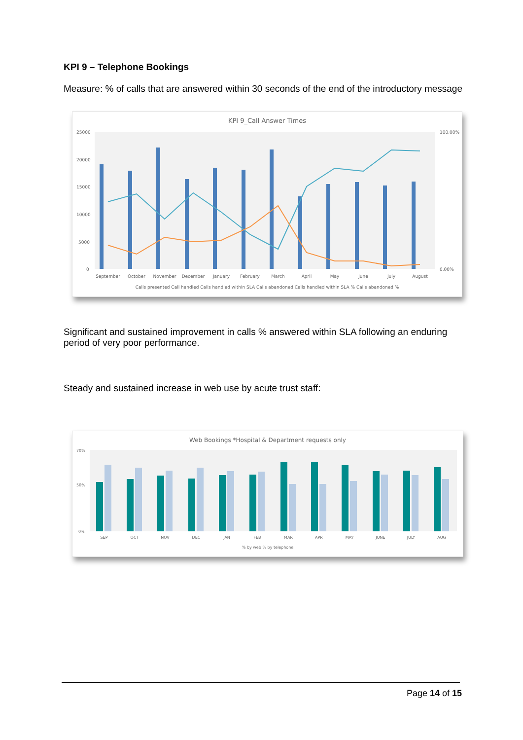KPI 9 – Telephone Bookings
Measure: % of calls that are answered within 30 seconds of the end of the introductory message
KPI 9_Call Answer Times
25000
20000
15000
10000
5000
0
100.00%
0.00%
September
October
November
December
January
February
March
April
May
June
July
August
Calls presented Call handled Calls handled within SLA Calls abandoned Calls handled within SLA % Calls abandoned %
Significant and sustained improvement in calls % answered within SLA following an enduring period of very poor performance.
Steady and sustained increase in web use by acute trust staff:
Web Bookings *Hospital & Department requests only
70%
50%
0%
SEP
OCT
NOV
DEC
JAN
FEB
MAR
APR
MAY
JUNE
JULY
AUG
% by web % by telephone
Page 14 of 15